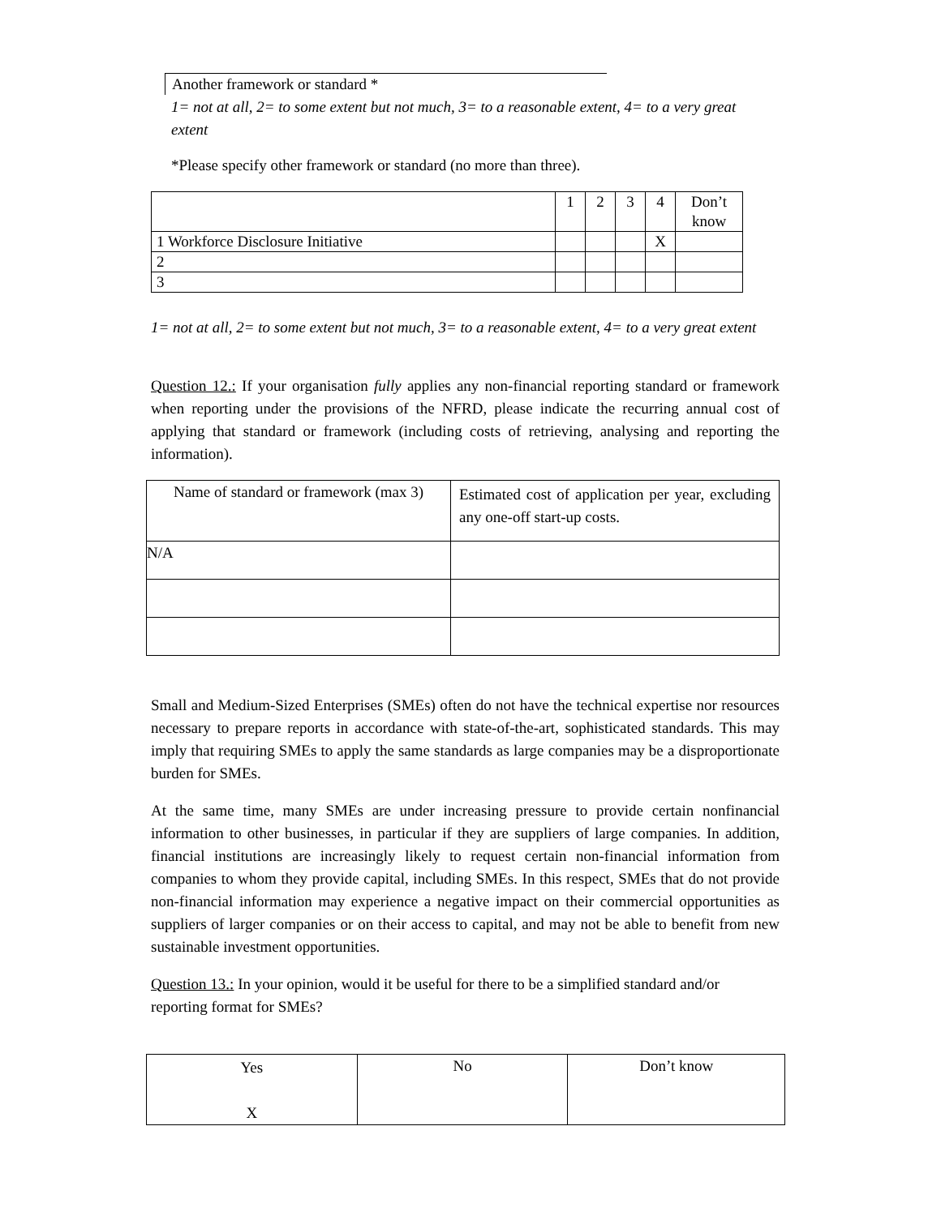Another framework or standard *
1= not at all, 2= to some extent but not much, 3= to a reasonable extent, 4= to a very great extent
*Please specify other framework or standard (no more than three).
| | 1 | 2 | 3 | 4 | Don’t know |
| 1 Workforce Disclosure Initiative | | | | X | |
| 2 | | | | | |
| 3 | | | | | |
1= not at all, 2= to some extent but not much, 3= to a reasonable extent, 4= to a very great extent
Question 12.: If your organisation fully applies any non-financial reporting standard or framework when reporting under the provisions of the NFRD, please indicate the recurring annual cost of applying that standard or framework (including costs of retrieving, analysing and reporting the information).
| Name of standard or framework (max 3) | Estimated cost of application per year, excluding any one-off start-up costs. |
| N/A | |
Small and Medium-Sized Enterprises (SMEs) often do not have the technical expertise nor resources necessary to prepare reports in accordance with state-of-the-art, sophisticated standards. This may imply that requiring SMEs to apply the same standards as large companies may be a disproportionate burden for SMEs.
At the same time, many SMEs are under increasing pressure to provide certain nonfinancial information to other businesses, in particular if they are suppliers of large companies. In addition, financial institutions are increasingly likely to request certain non-financial information from companies to whom they provide capital, including SMEs. In this respect, SMEs that do not provide non-financial information may experience a negative impact on their commercial opportunities as suppliers of larger companies or on their access to capital, and may not be able to benefit from new sustainable investment opportunities.
Question 13.: In your opinion, would it be useful for there to be a simplified standard and/or reporting format for SMEs?
| Yes X | No | Don’t know |